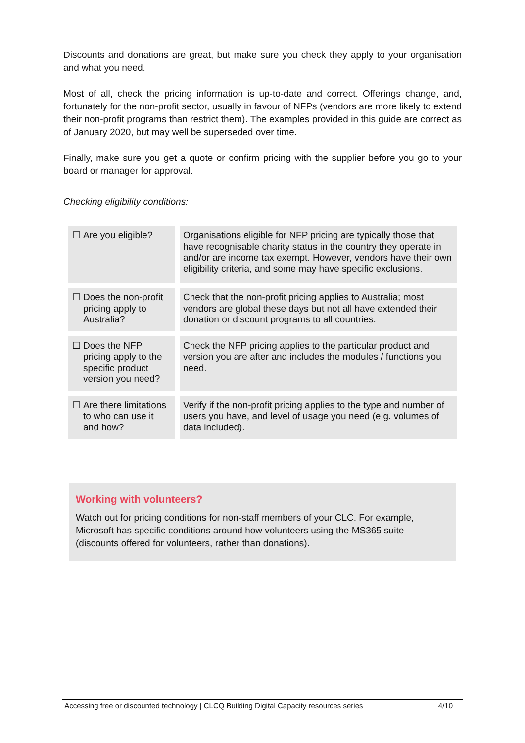Discounts and donations are great, but make sure you check they apply to your organisation and what you need.
Most of all, check the pricing information is up-to-date and correct. Offerings change, and, fortunately for the non-profit sector, usually in favour of NFPs (vendors are more likely to extend their non-profit programs than restrict them). The examples provided in this guide are correct as of January 2020, but may well be superseded over time.
Finally, make sure you get a quote or confirm pricing with the supplier before you go to your board or manager for approval.
Checking eligibility conditions:
| ☐ Are you eligible? | | Organisations eligible for NFP pricing are typically those that have recognisable charity status in the country they operate in and/or are income tax exempt. However, vendors have their own eligibility criteria, and some may have specific exclusions. |
| ☐ Does the non-profit pricing apply to Australia? | | Check that the non-profit pricing applies to Australia; most vendors are global these days but not all have extended their donation or discount programs to all countries. |
| ☐ Does the NFP pricing apply to the specific product version you need? | | Check the NFP pricing applies to the particular product and version you are after and includes the modules / functions you need. |
| ☐ Are there limitations to who can use it and how? | | Verify if the non-profit pricing applies to the type and number of users you have, and level of usage you need (e.g. volumes of data included). |
Working with volunteers?
Watch out for pricing conditions for non-staff members of your CLC. For example, Microsoft has specific conditions around how volunteers using the MS365 suite (discounts offered for volunteers, rather than donations).
Accessing free or discounted technology | CLCQ Building Digital Capacity resources series 4/10